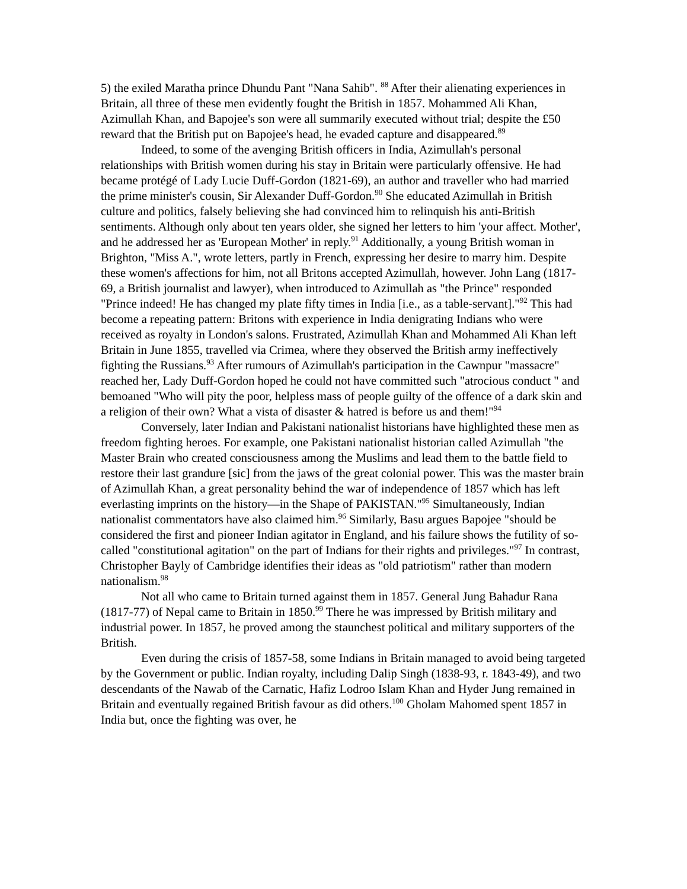5) the exiled Maratha prince Dhundu Pant "Nana Sahib". <sup>88</sup> After their alienating experiences in Britain, all three of these men evidently fought the British in 1857. Mohammed Ali Khan, Azimullah Khan, and Bapojee's son were all summarily executed without trial; despite the £50 reward that the British put on Bapojee's head, he evaded capture and disappeared.<sup>89</sup>
Indeed, to some of the avenging British officers in India, Azimullah's personal relationships with British women during his stay in Britain were particularly offensive. He had became protégé of Lady Lucie Duff-Gordon (1821-69), an author and traveller who had married the prime minister's cousin, Sir Alexander Duff-Gordon.<sup>90</sup> She educated Azimullah in British culture and politics, falsely believing she had convinced him to relinquish his anti-British sentiments. Although only about ten years older, she signed her letters to him 'your affect. Mother', and he addressed her as 'European Mother' in reply.<sup>91</sup> Additionally, a young British woman in Brighton, "Miss A.", wrote letters, partly in French, expressing her desire to marry him. Despite these women's affections for him, not all Britons accepted Azimullah, however. John Lang (1817-69, a British journalist and lawyer), when introduced to Azimullah as "the Prince" responded "Prince indeed! He has changed my plate fifty times in India [i.e., as a table-servant]."<sup>92</sup> This had become a repeating pattern: Britons with experience in India denigrating Indians who were received as royalty in London's salons. Frustrated, Azimullah Khan and Mohammed Ali Khan left Britain in June 1855, travelled via Crimea, where they observed the British army ineffectively fighting the Russians.<sup>93</sup> After rumours of Azimullah's participation in the Cawnpur "massacre" reached her, Lady Duff-Gordon hoped he could not have committed such "atrocious conduct " and bemoaned "Who will pity the poor, helpless mass of people guilty of the offence of a dark skin and a religion of their own? What a vista of disaster & hatred is before us and them!"<sup>94</sup>
Conversely, later Indian and Pakistani nationalist historians have highlighted these men as freedom fighting heroes. For example, one Pakistani nationalist historian called Azimullah "the Master Brain who created consciousness among the Muslims and lead them to the battle field to restore their last grandure [sic] from the jaws of the great colonial power. This was the master brain of Azimullah Khan, a great personality behind the war of independence of 1857 which has left everlasting imprints on the history—in the Shape of PAKISTAN."<sup>95</sup> Simultaneously, Indian nationalist commentators have also claimed him.<sup>96</sup> Similarly, Basu argues Bapojee "should be considered the first and pioneer Indian agitator in England, and his failure shows the futility of so-called "constitutional agitation" on the part of Indians for their rights and privileges."<sup>97</sup> In contrast, Christopher Bayly of Cambridge identifies their ideas as "old patriotism" rather than modern nationalism.<sup>98</sup>
Not all who came to Britain turned against them in 1857. General Jung Bahadur Rana (1817-77) of Nepal came to Britain in 1850.<sup>99</sup> There he was impressed by British military and industrial power. In 1857, he proved among the staunchest political and military supporters of the British.
Even during the crisis of 1857-58, some Indians in Britain managed to avoid being targeted by the Government or public. Indian royalty, including Dalip Singh (1838-93, r. 1843-49), and two descendants of the Nawab of the Carnatic, Hafiz Lodroo Islam Khan and Hyder Jung remained in Britain and eventually regained British favour as did others.<sup>100</sup> Gholam Mahomed spent 1857 in India but, once the fighting was over, he